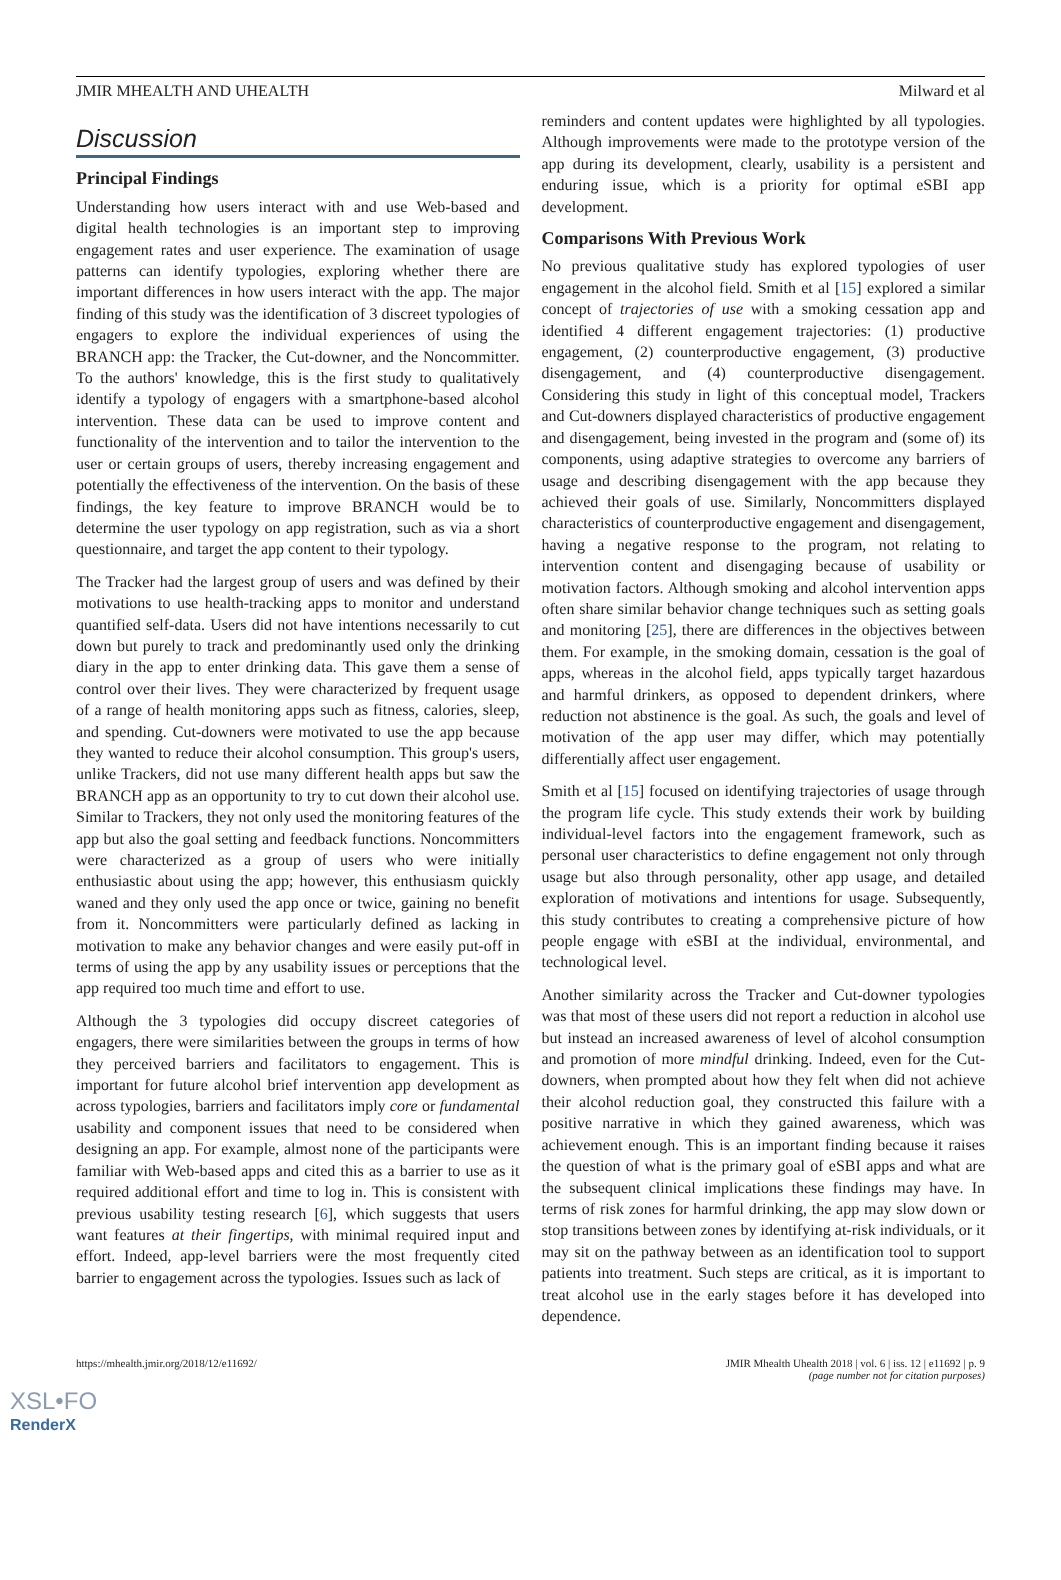JMIR MHEALTH AND UHEALTH Milward et al
Discussion
Principal Findings
Understanding how users interact with and use Web-based and digital health technologies is an important step to improving engagement rates and user experience. The examination of usage patterns can identify typologies, exploring whether there are important differences in how users interact with the app. The major finding of this study was the identification of 3 discreet typologies of engagers to explore the individual experiences of using the BRANCH app: the Tracker, the Cut-downer, and the Noncommitter. To the authors' knowledge, this is the first study to qualitatively identify a typology of engagers with a smartphone-based alcohol intervention. These data can be used to improve content and functionality of the intervention and to tailor the intervention to the user or certain groups of users, thereby increasing engagement and potentially the effectiveness of the intervention. On the basis of these findings, the key feature to improve BRANCH would be to determine the user typology on app registration, such as via a short questionnaire, and target the app content to their typology.
The Tracker had the largest group of users and was defined by their motivations to use health-tracking apps to monitor and understand quantified self-data. Users did not have intentions necessarily to cut down but purely to track and predominantly used only the drinking diary in the app to enter drinking data. This gave them a sense of control over their lives. They were characterized by frequent usage of a range of health monitoring apps such as fitness, calories, sleep, and spending. Cut-downers were motivated to use the app because they wanted to reduce their alcohol consumption. This group's users, unlike Trackers, did not use many different health apps but saw the BRANCH app as an opportunity to try to cut down their alcohol use. Similar to Trackers, they not only used the monitoring features of the app but also the goal setting and feedback functions. Noncommitters were characterized as a group of users who were initially enthusiastic about using the app; however, this enthusiasm quickly waned and they only used the app once or twice, gaining no benefit from it. Noncommitters were particularly defined as lacking in motivation to make any behavior changes and were easily put-off in terms of using the app by any usability issues or perceptions that the app required too much time and effort to use.
Although the 3 typologies did occupy discreet categories of engagers, there were similarities between the groups in terms of how they perceived barriers and facilitators to engagement. This is important for future alcohol brief intervention app development as across typologies, barriers and facilitators imply core or fundamental usability and component issues that need to be considered when designing an app. For example, almost none of the participants were familiar with Web-based apps and cited this as a barrier to use as it required additional effort and time to log in. This is consistent with previous usability testing research [6], which suggests that users want features at their fingertips, with minimal required input and effort. Indeed, app-level barriers were the most frequently cited barrier to engagement across the typologies. Issues such as lack of
reminders and content updates were highlighted by all typologies. Although improvements were made to the prototype version of the app during its development, clearly, usability is a persistent and enduring issue, which is a priority for optimal eSBI app development.
Comparisons With Previous Work
No previous qualitative study has explored typologies of user engagement in the alcohol field. Smith et al [15] explored a similar concept of trajectories of use with a smoking cessation app and identified 4 different engagement trajectories: (1) productive engagement, (2) counterproductive engagement, (3) productive disengagement, and (4) counterproductive disengagement. Considering this study in light of this conceptual model, Trackers and Cut-downers displayed characteristics of productive engagement and disengagement, being invested in the program and (some of) its components, using adaptive strategies to overcome any barriers of usage and describing disengagement with the app because they achieved their goals of use. Similarly, Noncommitters displayed characteristics of counterproductive engagement and disengagement, having a negative response to the program, not relating to intervention content and disengaging because of usability or motivation factors. Although smoking and alcohol intervention apps often share similar behavior change techniques such as setting goals and monitoring [25], there are differences in the objectives between them. For example, in the smoking domain, cessation is the goal of apps, whereas in the alcohol field, apps typically target hazardous and harmful drinkers, as opposed to dependent drinkers, where reduction not abstinence is the goal. As such, the goals and level of motivation of the app user may differ, which may potentially differentially affect user engagement.
Smith et al [15] focused on identifying trajectories of usage through the program life cycle. This study extends their work by building individual-level factors into the engagement framework, such as personal user characteristics to define engagement not only through usage but also through personality, other app usage, and detailed exploration of motivations and intentions for usage. Subsequently, this study contributes to creating a comprehensive picture of how people engage with eSBI at the individual, environmental, and technological level.
Another similarity across the Tracker and Cut-downer typologies was that most of these users did not report a reduction in alcohol use but instead an increased awareness of level of alcohol consumption and promotion of more mindful drinking. Indeed, even for the Cut-downers, when prompted about how they felt when did not achieve their alcohol reduction goal, they constructed this failure with a positive narrative in which they gained awareness, which was achievement enough. This is an important finding because it raises the question of what is the primary goal of eSBI apps and what are the subsequent clinical implications these findings may have. In terms of risk zones for harmful drinking, the app may slow down or stop transitions between zones by identifying at-risk individuals, or it may sit on the pathway between as an identification tool to support patients into treatment. Such steps are critical, as it is important to treat alcohol use in the early stages before it has developed into dependence.
https://mhealth.jmir.org/2018/12/e11692/ JMIR Mhealth Uhealth 2018 | vol. 6 | iss. 12 | e11692 | p. 9
(page number not for citation purposes)
XSL•FO
RenderX